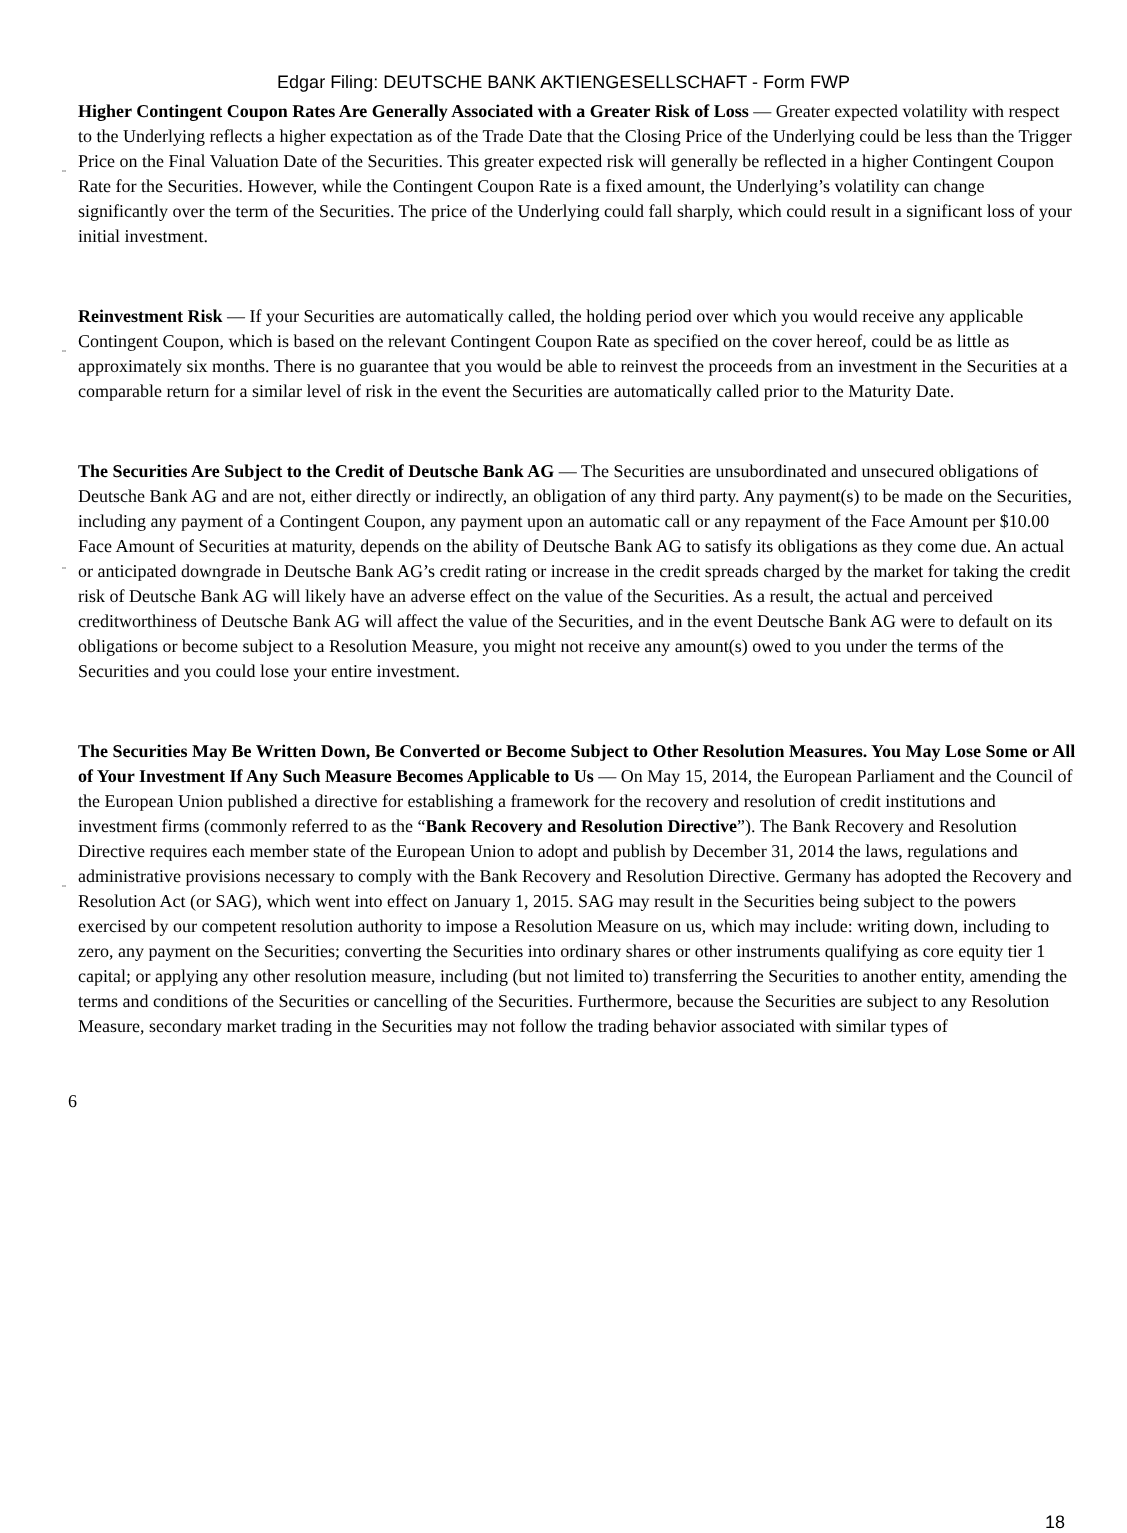Edgar Filing: DEUTSCHE BANK AKTIENGESELLSCHAFT - Form FWP
¨
Higher Contingent Coupon Rates Are Generally Associated with a Greater Risk of Loss — Greater expected volatility with respect to the Underlying reflects a higher expectation as of the Trade Date that the Closing Price of the Underlying could be less than the Trigger Price on the Final Valuation Date of the Securities. This greater expected risk will generally be reflected in a higher Contingent Coupon Rate for the Securities. However, while the Contingent Coupon Rate is a fixed amount, the Underlying’s volatility can change significantly over the term of the Securities. The price of the Underlying could fall sharply, which could result in a significant loss of your initial investment.
¨
Reinvestment Risk — If your Securities are automatically called, the holding period over which you would receive any applicable Contingent Coupon, which is based on the relevant Contingent Coupon Rate as specified on the cover hereof, could be as little as approximately six months. There is no guarantee that you would be able to reinvest the proceeds from an investment in the Securities at a comparable return for a similar level of risk in the event the Securities are automatically called prior to the Maturity Date.
¨
The Securities Are Subject to the Credit of Deutsche Bank AG — The Securities are unsubordinated and unsecured obligations of Deutsche Bank AG and are not, either directly or indirectly, an obligation of any third party. Any payment(s) to be made on the Securities, including any payment of a Contingent Coupon, any payment upon an automatic call or any repayment of the Face Amount per $10.00 Face Amount of Securities at maturity, depends on the ability of Deutsche Bank AG to satisfy its obligations as they come due. An actual or anticipated downgrade in Deutsche Bank AG’s credit rating or increase in the credit spreads charged by the market for taking the credit risk of Deutsche Bank AG will likely have an adverse effect on the value of the Securities. As a result, the actual and perceived creditworthiness of Deutsche Bank AG will affect the value of the Securities, and in the event Deutsche Bank AG were to default on its obligations or become subject to a Resolution Measure, you might not receive any amount(s) owed to you under the terms of the Securities and you could lose your entire investment.
¨
The Securities May Be Written Down, Be Converted or Become Subject to Other Resolution Measures. You May Lose Some or All of Your Investment If Any Such Measure Becomes Applicable to Us — On May 15, 2014, the European Parliament and the Council of the European Union published a directive for establishing a framework for the recovery and resolution of credit institutions and investment firms (commonly referred to as the “Bank Recovery and Resolution Directive”). The Bank Recovery and Resolution Directive requires each member state of the European Union to adopt and publish by December 31, 2014 the laws, regulations and administrative provisions necessary to comply with the Bank Recovery and Resolution Directive. Germany has adopted the Recovery and Resolution Act (or SAG), which went into effect on January 1, 2015. SAG may result in the Securities being subject to the powers exercised by our competent resolution authority to impose a Resolution Measure on us, which may include: writing down, including to zero, any payment on the Securities; converting the Securities into ordinary shares or other instruments qualifying as core equity tier 1 capital; or applying any other resolution measure, including (but not limited to) transferring the Securities to another entity, amending the terms and conditions of the Securities or cancelling of the Securities. Furthermore, because the Securities are subject to any Resolution Measure, secondary market trading in the Securities may not follow the trading behavior associated with similar types of
6
18